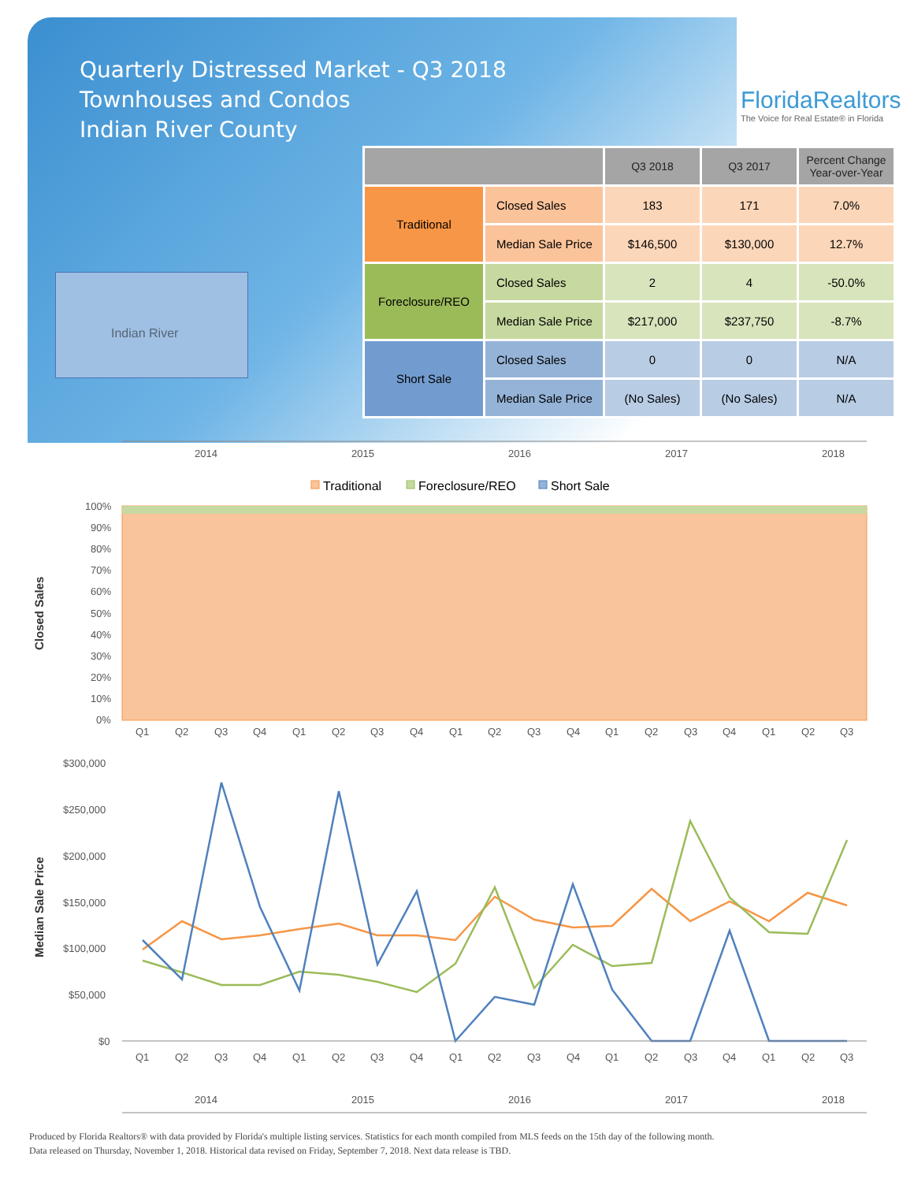Quarterly Distressed Market - Q3 2018
Townhouses and Condos
Indian River County
FloridaRealtors
The Voice for Real Estate® in Florida
Indian River
| | | Q3 2018 | Q3 2017 | Percent Change Year-over-Year |
| --- | --- | --- | --- | --- |
| Traditional | Closed Sales | 183 | 171 | 7.0% |
| | Median Sale Price | $146,500 | $130,000 | 12.7% |
| Foreclosure/REO | Closed Sales | 2 | 4 | -50.0% |
| | Median Sale Price | $217,000 | $237,750 | -8.7% |
| Short Sale | Closed Sales | 0 | 0 | N/A |
| | Median Sale Price | (No Sales) | (No Sales) | N/A |
2014
2015
2016
2017
2018
Traditional
Foreclosure/REO
Short Sale
100%
90%
80%
70%
60%
50%
40%
30%
20%
10%
0%
Closed Sales
Q1
Q2
Q3
Q4
Q1
Q2
Q3
Q4
Q1
Q2
Q3
Q4
Q1
Q2
Q3
Q4
Q1
Q2
Q3
$300,000
$250,000
$200,000
$150,000
$100,000
$50,000
$0
Median Sale Price
Q1
Q2
Q3
Q4
Q1
Q2
Q3
Q4
Q1
Q2
Q3
Q4
Q1
Q2
Q3
Q4
Q1
Q2
Q3
2014
2015
2016
2017
2018
Produced by Florida Realtors® with data provided by Florida's multiple listing services. Statistics for each month compiled from MLS feeds on the 15th day of the following month.
Data released on Thursday, November 1, 2018. Historical data revised on Friday, September 7, 2018. Next data release is TBD.